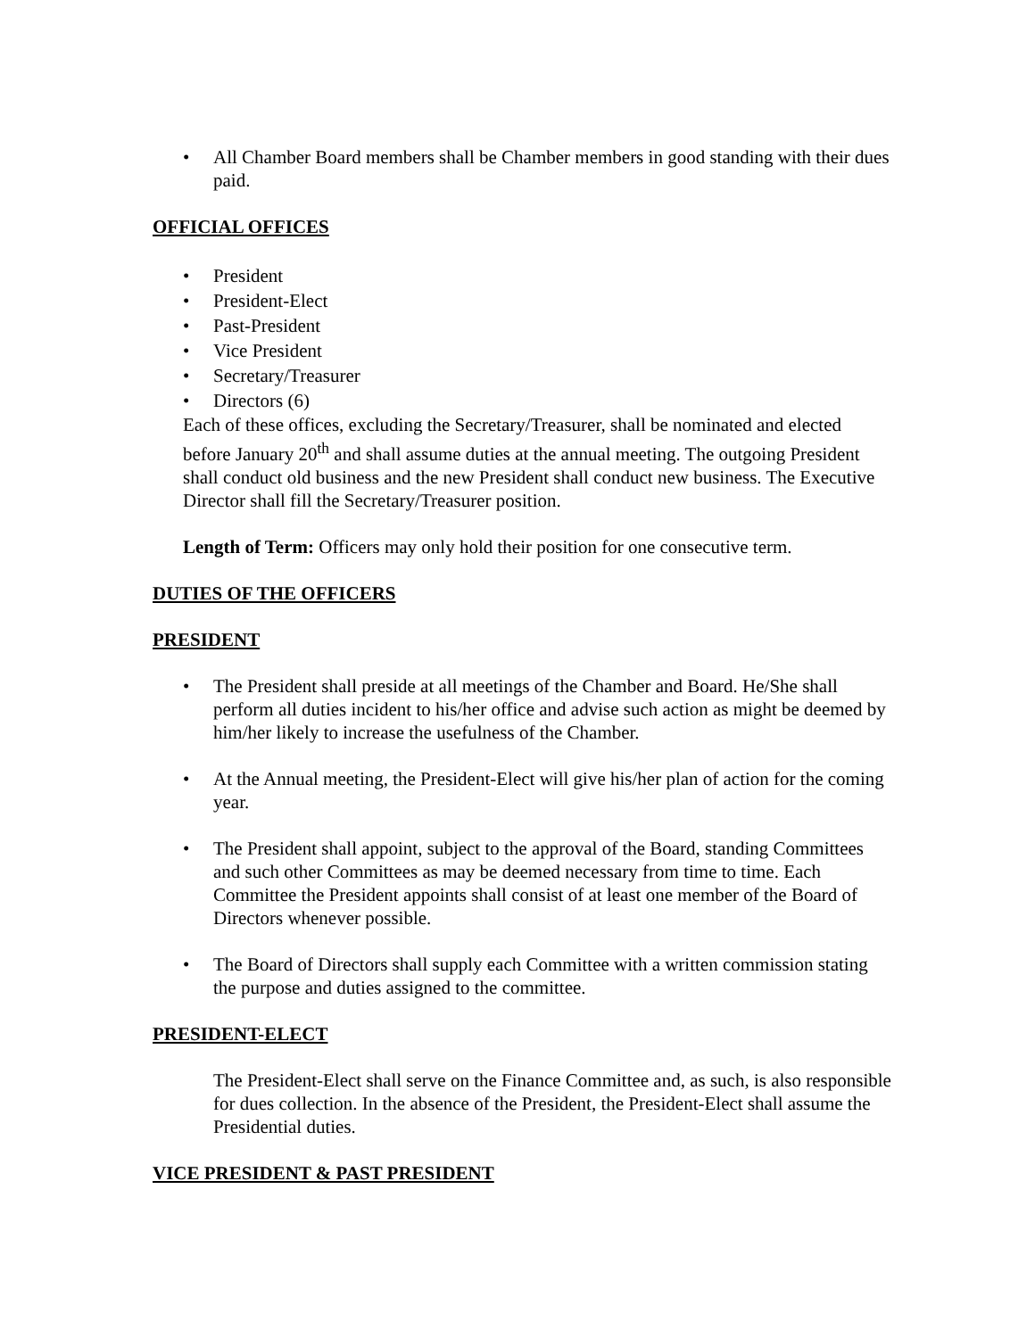• All Chamber Board members shall be Chamber members in good standing with their dues paid.
OFFICIAL OFFICES
• President
• President-Elect
• Past-President
• Vice President
• Secretary/Treasurer
• Directors (6)
Each of these offices, excluding the Secretary/Treasurer, shall be nominated and elected before January 20<sup>th</sup> and shall assume duties at the annual meeting. The outgoing President shall conduct old business and the new President shall conduct new business. The Executive Director shall fill the Secretary/Treasurer position.
Length of Term: Officers may only hold their position for one consecutive term.
DUTIES OF THE OFFICERS
PRESIDENT
• The President shall preside at all meetings of the Chamber and Board. He/She shall perform all duties incident to his/her office and advise such action as might be deemed by him/her likely to increase the usefulness of the Chamber.
• At the Annual meeting, the President-Elect will give his/her plan of action for the coming year.
• The President shall appoint, subject to the approval of the Board, standing Committees and such other Committees as may be deemed necessary from time to time. Each Committee the President appoints shall consist of at least one member of the Board of Directors whenever possible.
• The Board of Directors shall supply each Committee with a written commission stating the purpose and duties assigned to the committee.
PRESIDENT-ELECT
The President-Elect shall serve on the Finance Committee and, as such, is also responsible for dues collection. In the absence of the President, the President-Elect shall assume the Presidential duties.
VICE PRESIDENT & PAST PRESIDENT